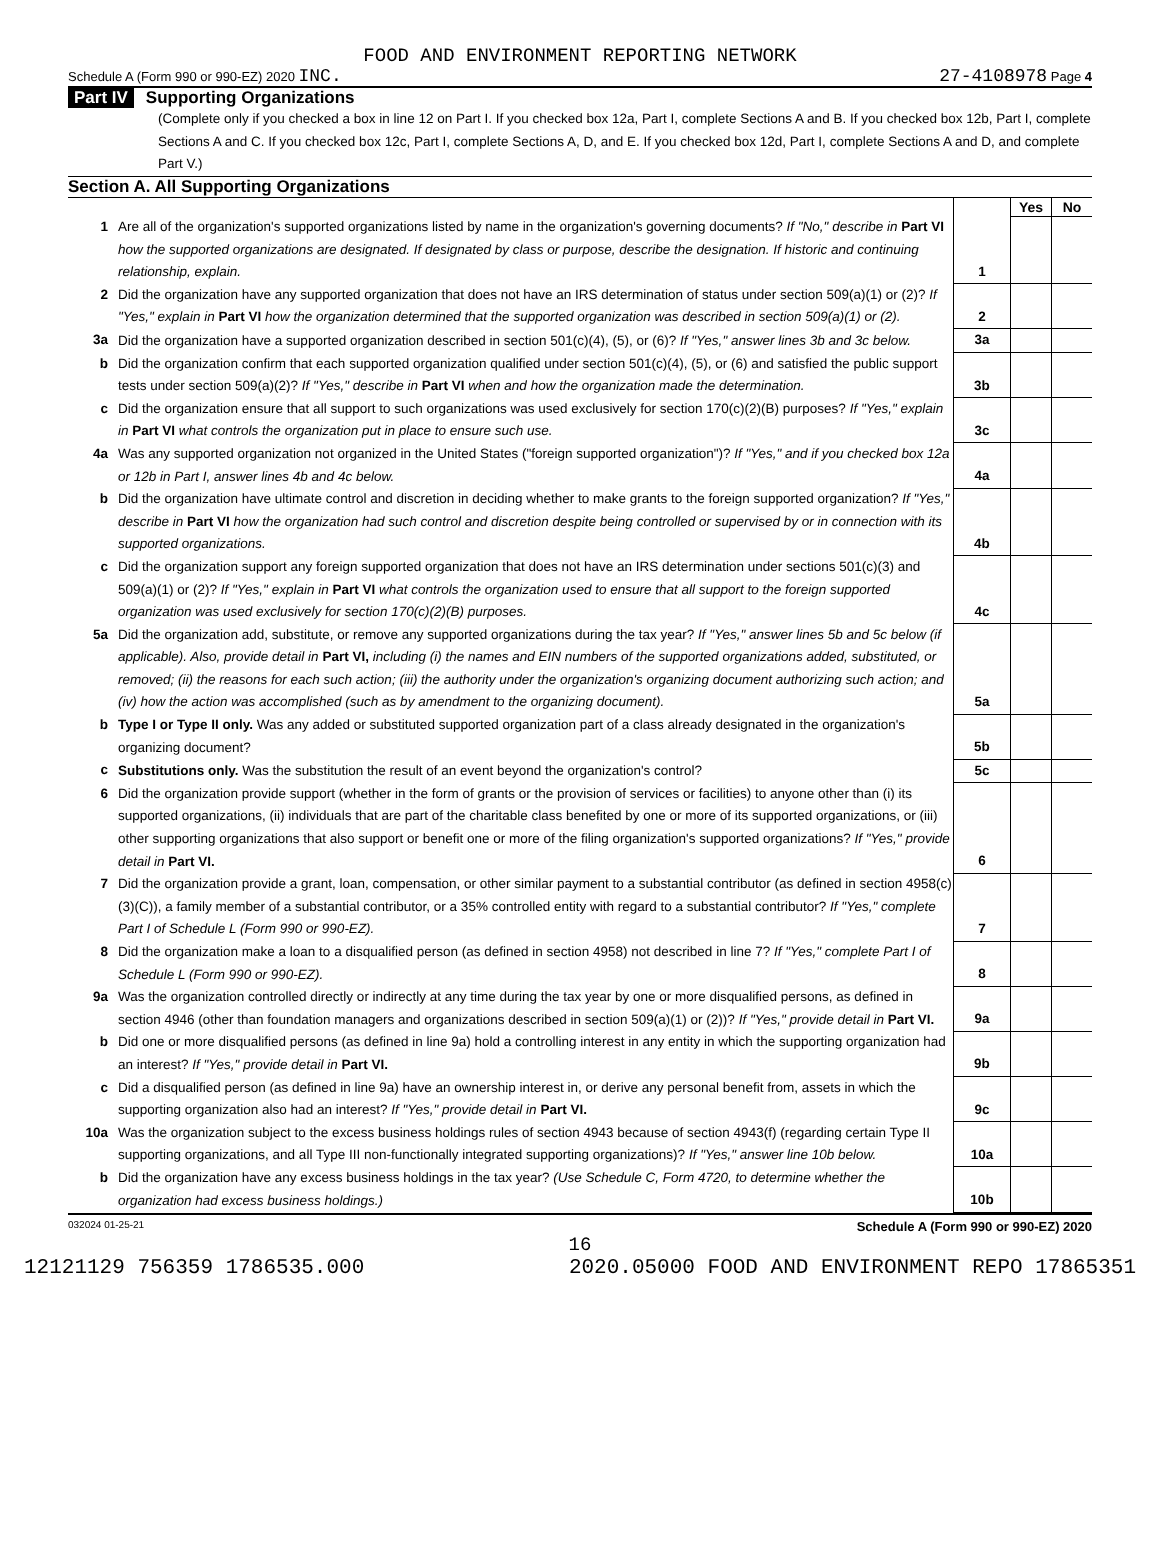FOOD AND ENVIRONMENT REPORTING NETWORK
Schedule A (Form 990 or 990-EZ) 2020 INC. 27-4108978 Page 4
Part IV Supporting Organizations
(Complete only if you checked a box in line 12 on Part I. If you checked box 12a, Part I, complete Sections A and B. If you checked box 12b, Part I, complete Sections A and C. If you checked box 12c, Part I, complete Sections A, D, and E. If you checked box 12d, Part I, complete Sections A and D, and complete Part V.)
Section A. All Supporting Organizations
| | | | Yes | No |
| 1 | Are all of the organization's supported organizations listed by name in the organization's governing documents? If "No," describe in Part VI how the supported organizations are designated. If designated by class or purpose, describe the designation. If historic and continuing relationship, explain. | 1 | | |
| 2 | Did the organization have any supported organization that does not have an IRS determination of status under section 509(a)(1) or (2)? If "Yes," explain in Part VI how the organization determined that the supported organization was described in section 509(a)(1) or (2). | 2 | | |
| 3a | Did the organization have a supported organization described in section 501(c)(4), (5), or (6)? If "Yes," answer lines 3b and 3c below. | 3a | | |
| b | Did the organization confirm that each supported organization qualified under section 501(c)(4), (5), or (6) and satisfied the public support tests under section 509(a)(2)? If "Yes," describe in Part VI when and how the organization made the determination. | 3b | | |
| c | Did the organization ensure that all support to such organizations was used exclusively for section 170(c)(2)(B) purposes? If "Yes," explain in Part VI what controls the organization put in place to ensure such use. | 3c | | |
| 4a | Was any supported organization not organized in the United States ("foreign supported organization")? If "Yes," and if you checked box 12a or 12b in Part I, answer lines 4b and 4c below. | 4a | | |
| b | Did the organization have ultimate control and discretion in deciding whether to make grants to the foreign supported organization? If "Yes," describe in Part VI how the organization had such control and discretion despite being controlled or supervised by or in connection with its supported organizations. | 4b | | |
| c | Did the organization support any foreign supported organization that does not have an IRS determination under sections 501(c)(3) and 509(a)(1) or (2)? If "Yes," explain in Part VI what controls the organization used to ensure that all support to the foreign supported organization was used exclusively for section 170(c)(2)(B) purposes. | 4c | | |
| 5a | Did the organization add, substitute, or remove any supported organizations during the tax year? If "Yes," answer lines 5b and 5c below (if applicable). Also, provide detail in Part VI, including (i) the names and EIN numbers of the supported organizations added, substituted, or removed; (ii) the reasons for each such action; (iii) the authority under the organization's organizing document authorizing such action; and (iv) how the action was accomplished (such as by amendment to the organizing document). | 5a | | |
| b | Type I or Type II only. Was any added or substituted supported organization part of a class already designated in the organization's organizing document? | 5b | | |
| c | Substitutions only. Was the substitution the result of an event beyond the organization's control? | 5c | | |
| 6 | Did the organization provide support (whether in the form of grants or the provision of services or facilities) to anyone other than (i) its supported organizations, (ii) individuals that are part of the charitable class benefited by one or more of its supported organizations, or (iii) other supporting organizations that also support or benefit one or more of the filing organization's supported organizations? If "Yes," provide detail in Part VI. | 6 | | |
| 7 | Did the organization provide a grant, loan, compensation, or other similar payment to a substantial contributor (as defined in section 4958(c)(3)(C)), a family member of a substantial contributor, or a 35% controlled entity with regard to a substantial contributor? If "Yes," complete Part I of Schedule L (Form 990 or 990-EZ). | 7 | | |
| 8 | Did the organization make a loan to a disqualified person (as defined in section 4958) not described in line 7? If "Yes," complete Part I of Schedule L (Form 990 or 990-EZ). | 8 | | |
| 9a | Was the organization controlled directly or indirectly at any time during the tax year by one or more disqualified persons, as defined in section 4946 (other than foundation managers and organizations described in section 509(a)(1) or (2))? If "Yes," provide detail in Part VI. | 9a | | |
| b | Did one or more disqualified persons (as defined in line 9a) hold a controlling interest in any entity in which the supporting organization had an interest? If "Yes," provide detail in Part VI. | 9b | | |
| c | Did a disqualified person (as defined in line 9a) have an ownership interest in, or derive any personal benefit from, assets in which the supporting organization also had an interest? If "Yes," provide detail in Part VI. | 9c | | |
| 10a | Was the organization subject to the excess business holdings rules of section 4943 because of section 4943(f) (regarding certain Type II supporting organizations, and all Type III non-functionally integrated supporting organizations)? If "Yes," answer line 10b below. | 10a | | |
| b | Did the organization have any excess business holdings in the tax year? (Use Schedule C, Form 4720, to determine whether the organization had excess business holdings.) | 10b | | |
032024 01-25-21 Schedule A (Form 990 or 990-EZ) 2020
16
12121129 756359 1786535.000 2020.05000 FOOD AND ENVIRONMENT REPO 17865351